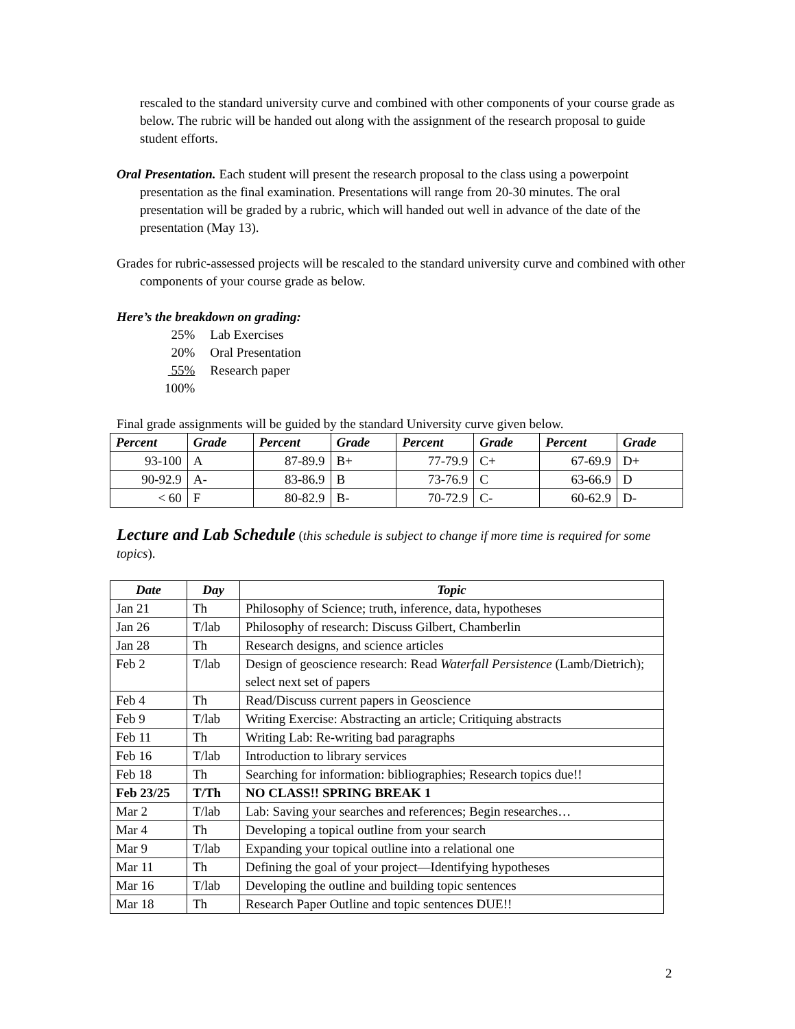rescaled to the standard university curve and combined with other components of your course grade as below. The rubric will be handed out along with the assignment of the research proposal to guide student efforts.
Oral Presentation. Each student will present the research proposal to the class using a powerpoint presentation as the final examination. Presentations will range from 20-30 minutes. The oral presentation will be graded by a rubric, which will handed out well in advance of the date of the presentation (May 13).
Grades for rubric-assessed projects will be rescaled to the standard university curve and combined with other components of your course grade as below.
Here’s the breakdown on grading:
| 25% | Lab Exercises |
| 20% | Oral Presentation |
| 55% | Research paper |
| 100% | |
Final grade assignments will be guided by the standard University curve given below.
| Percent | Grade | Percent | Grade | Percent | Grade | Percent | Grade |
| --- | --- | --- | --- | --- | --- | --- | --- |
| 93-100 | A | 87-89.9 | B+ | 77-79.9 | C+ | 67-69.9 | D+ |
| 90-92.9 | A- | 83-86.9 | B | 73-76.9 | C | 63-66.9 | D |
| < 60 | F | 80-82.9 | B- | 70-72.9 | C- | 60-62.9 | D- |
Lecture and Lab Schedule (this schedule is subject to change if more time is required for some topics).
| Date | Day | Topic |
| --- | --- | --- |
| Jan 21 | Th | Philosophy of Science; truth, inference, data, hypotheses |
| Jan 26 | T/lab | Philosophy of research: Discuss Gilbert, Chamberlin |
| Jan 28 | Th | Research designs, and science articles |
| Feb 2 | T/lab | Design of geoscience research: Read Waterfall Persistence (Lamb/Dietrich); select next set of papers |
| Feb 4 | Th | Read/Discuss current papers in Geoscience |
| Feb 9 | T/lab | Writing Exercise: Abstracting an article; Critiquing abstracts |
| Feb 11 | Th | Writing Lab: Re-writing bad paragraphs |
| Feb 16 | T/lab | Introduction to library services |
| Feb 18 | Th | Searching for information: bibliographies; Research topics due!! |
| Feb 23/25 | T/Th | NO CLASS!! SPRING BREAK 1 |
| Mar 2 | T/lab | Lab: Saving your searches and references; Begin researches… |
| Mar 4 | Th | Developing a topical outline from your search |
| Mar 9 | T/lab | Expanding your topical outline into a relational one |
| Mar 11 | Th | Defining the goal of your project—Identifying hypotheses |
| Mar 16 | T/lab | Developing the outline and building topic sentences |
| Mar 18 | Th | Research Paper Outline and topic sentences DUE!! |
2